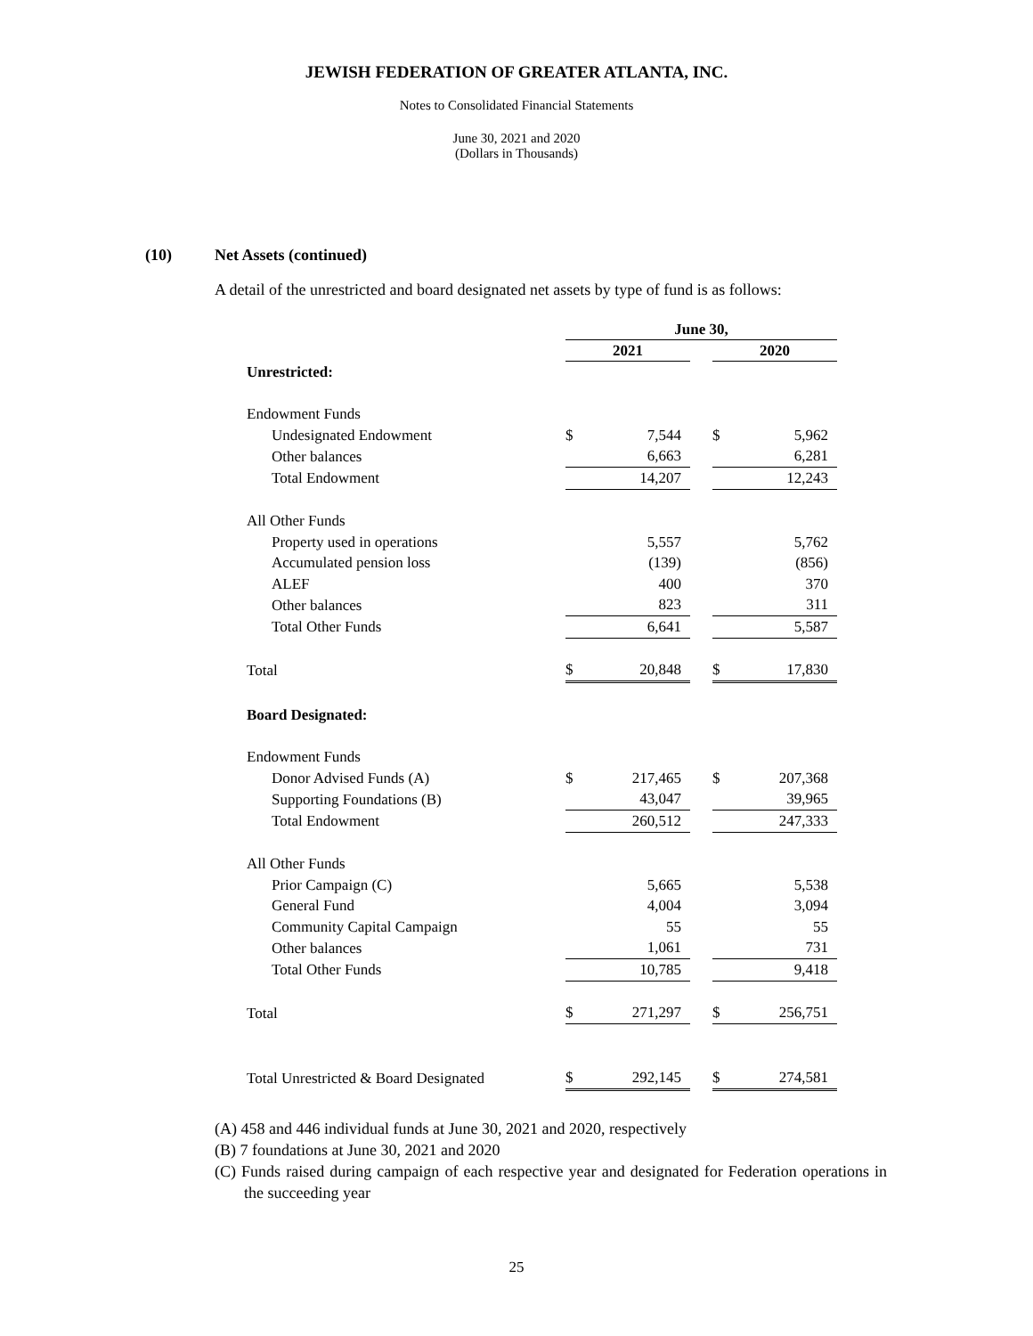JEWISH FEDERATION OF GREATER ATLANTA, INC.
Notes to Consolidated Financial Statements
June 30, 2021 and 2020
(Dollars in Thousands)
(10) Net Assets (continued)
A detail of the unrestricted and board designated net assets by type of fund is as follows:
| | June 30, | | | | |
| | 2021 | | | 2020 | |
| Unrestricted: | | | | | |
| Endowment Funds | | | | | |
| Undesignated Endowment | $ | 7,544 | | $ | 5,962 |
| Other balances | | 6,663 | | | 6,281 |
| Total Endowment | | 14,207 | | | 12,243 |
| All Other Funds | | | | | |
| Property used in operations | | 5,557 | | | 5,762 |
| Accumulated pension loss | | (139) | | | (856) |
| ALEF | | 400 | | | 370 |
| Other balances | | 823 | | | 311 |
| Total Other Funds | | 6,641 | | | 5,587 |
| Total | $ | 20,848 | | $ | 17,830 |
| Board Designated: | | | | | |
| Endowment Funds | | | | | |
| Donor Advised Funds (A) | $ | 217,465 | | $ | 207,368 |
| Supporting Foundations (B) | | 43,047 | | | 39,965 |
| Total Endowment | | 260,512 | | | 247,333 |
| All Other Funds | | | | | |
| Prior Campaign (C) | | 5,665 | | | 5,538 |
| General Fund | | 4,004 | | | 3,094 |
| Community Capital Campaign | | 55 | | | 55 |
| Other balances | | 1,061 | | | 731 |
| Total Other Funds | | 10,785 | | | 9,418 |
| Total | $ | 271,297 | | $ | 256,751 |
| Total Unrestricted & Board Designated | $ | 292,145 | | $ | 274,581 |
(A) 458 and 446 individual funds at June 30, 2021 and 2020, respectively
(B) 7 foundations at June 30, 2021 and 2020
(C) Funds raised during campaign of each respective year and designated for Federation operations in the succeeding year
25